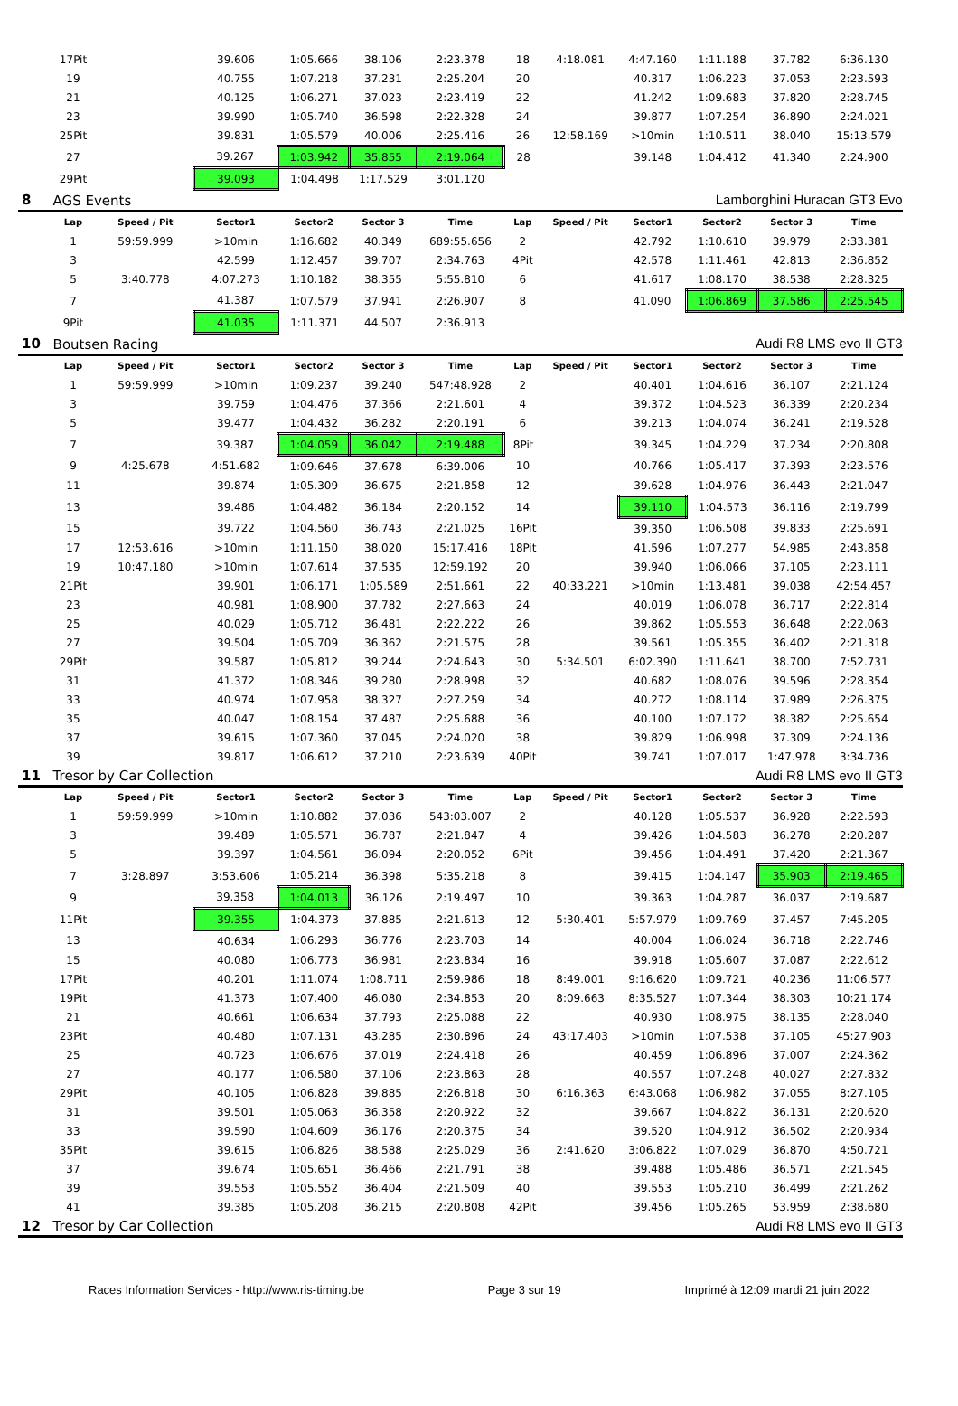| | 17Pit | | 39.606 | 1:05.666 | 38.106 | 2:23.378 | 18 | 4:18.081 | 4:47.160 | 1:11.188 | 37.782 | 6:36.130 |
| | 19 | | 40.755 | 1:07.218 | 37.231 | 2:25.204 | 20 | | 40.317 | 1:06.223 | 37.053 | 2:23.593 |
| | 21 | | 40.125 | 1:06.271 | 37.023 | 2:23.419 | 22 | | 41.242 | 1:09.683 | 37.820 | 2:28.745 |
| | 23 | | 39.990 | 1:05.740 | 36.598 | 2:22.328 | 24 | | 39.877 | 1:07.254 | 36.890 | 2:24.021 |
| | 25Pit | | 39.831 | 1:05.579 | 40.006 | 2:25.416 | 26 | 12:58.169 | >10min | 1:10.511 | 38.040 | 15:13.579 |
| | 27 | | 39.267 | 1:03.942 | 35.855 | 2:19.064 | 28 | | 39.148 | 1:04.412 | 41.340 | 2:24.900 |
| | 29Pit | | 39.093 | 1:04.498 | 1:17.529 | 3:01.120 | | | | | | |
| 8 | AGS Events | | | Lamborghini Huracan GT3 Evo | | | | | | | | |
| | Lap | Speed / Pit | Sector1 | Sector2 | Sector 3 | Time | Lap | Speed / Pit | Sector1 | Sector2 | Sector 3 | Time |
| | 1 | 59:59.999 | >10min | 1:16.682 | 40.349 | 689:55.656 | 2 | | 42.792 | 1:10.610 | 39.979 | 2:33.381 |
| | 3 | | 42.599 | 1:12.457 | 39.707 | 2:34.763 | 4Pit | | 42.578 | 1:11.461 | 42.813 | 2:36.852 |
| | 5 | 3:40.778 | 4:07.273 | 1:10.182 | 38.355 | 5:55.810 | 6 | | 41.617 | 1:08.170 | 38.538 | 2:28.325 |
| | 7 | | 41.387 | 1:07.579 | 37.941 | 2:26.907 | 8 | | 41.090 | 1:06.869 | 37.586 | 2:25.545 |
| | 9Pit | | 41.035 | 1:11.371 | 44.507 | 2:36.913 | | | | | | |
| 10 | Boutsen Racing | | | Audi R8 LMS evo II GT3 | | | | | | | | |
| | Lap | Speed / Pit | Sector1 | Sector2 | Sector 3 | Time | Lap | Speed / Pit | Sector1 | Sector2 | Sector 3 | Time |
| | 1 | 59:59.999 | >10min | 1:09.237 | 39.240 | 547:48.928 | 2 | | 40.401 | 1:04.616 | 36.107 | 2:21.124 |
| | 3 | | 39.759 | 1:04.476 | 37.366 | 2:21.601 | 4 | | 39.372 | 1:04.523 | 36.339 | 2:20.234 |
| | 5 | | 39.477 | 1:04.432 | 36.282 | 2:20.191 | 6 | | 39.213 | 1:04.074 | 36.241 | 2:19.528 |
| | 7 | | 39.387 | 1:04.059 | 36.042 | 2:19.488 | 8Pit | | 39.345 | 1:04.229 | 37.234 | 2:20.808 |
| | 9 | 4:25.678 | 4:51.682 | 1:09.646 | 37.678 | 6:39.006 | 10 | | 40.766 | 1:05.417 | 37.393 | 2:23.576 |
| | 11 | | 39.874 | 1:05.309 | 36.675 | 2:21.858 | 12 | | 39.628 | 1:04.976 | 36.443 | 2:21.047 |
| | 13 | | 39.486 | 1:04.482 | 36.184 | 2:20.152 | 14 | | 39.110 | 1:04.573 | 36.116 | 2:19.799 |
| | 15 | | 39.722 | 1:04.560 | 36.743 | 2:21.025 | 16Pit | | 39.350 | 1:06.508 | 39.833 | 2:25.691 |
| | 17 | 12:53.616 | >10min | 1:11.150 | 38.020 | 15:17.416 | 18Pit | | 41.596 | 1:07.277 | 54.985 | 2:43.858 |
| | 19 | 10:47.180 | >10min | 1:07.614 | 37.535 | 12:59.192 | 20 | | 39.940 | 1:06.066 | 37.105 | 2:23.111 |
| | 21Pit | | 39.901 | 1:06.171 | 1:05.589 | 2:51.661 | 22 | 40:33.221 | >10min | 1:13.481 | 39.038 | 42:54.457 |
| | 23 | | 40.981 | 1:08.900 | 37.782 | 2:27.663 | 24 | | 40.019 | 1:06.078 | 36.717 | 2:22.814 |
| | 25 | | 40.029 | 1:05.712 | 36.481 | 2:22.222 | 26 | | 39.862 | 1:05.553 | 36.648 | 2:22.063 |
| | 27 | | 39.504 | 1:05.709 | 36.362 | 2:21.575 | 28 | | 39.561 | 1:05.355 | 36.402 | 2:21.318 |
| | 29Pit | | 39.587 | 1:05.812 | 39.244 | 2:24.643 | 30 | 5:34.501 | 6:02.390 | 1:11.641 | 38.700 | 7:52.731 |
| | 31 | | 41.372 | 1:08.346 | 39.280 | 2:28.998 | 32 | | 40.682 | 1:08.076 | 39.596 | 2:28.354 |
| | 33 | | 40.974 | 1:07.958 | 38.327 | 2:27.259 | 34 | | 40.272 | 1:08.114 | 37.989 | 2:26.375 |
| | 35 | | 40.047 | 1:08.154 | 37.487 | 2:25.688 | 36 | | 40.100 | 1:07.172 | 38.382 | 2:25.654 |
| | 37 | | 39.615 | 1:07.360 | 37.045 | 2:24.020 | 38 | | 39.829 | 1:06.998 | 37.309 | 2:24.136 |
| | 39 | | 39.817 | 1:06.612 | 37.210 | 2:23.639 | 40Pit | | 39.741 | 1:07.017 | 1:47.978 | 3:34.736 |
| 11 | Tresor by Car Collection | | | Audi R8 LMS evo II GT3 | | | | | | | | |
| | Lap | Speed / Pit | Sector1 | Sector2 | Sector 3 | Time | Lap | Speed / Pit | Sector1 | Sector2 | Sector 3 | Time |
| | 1 | 59:59.999 | >10min | 1:10.882 | 37.036 | 543:03.007 | 2 | | 40.128 | 1:05.537 | 36.928 | 2:22.593 |
| | 3 | | 39.489 | 1:05.571 | 36.787 | 2:21.847 | 4 | | 39.426 | 1:04.583 | 36.278 | 2:20.287 |
| | 5 | | 39.397 | 1:04.561 | 36.094 | 2:20.052 | 6Pit | | 39.456 | 1:04.491 | 37.420 | 2:21.367 |
| | 7 | 3:28.897 | 3:53.606 | 1:05.214 | 36.398 | 5:35.218 | 8 | | 39.415 | 1:04.147 | 35.903 | 2:19.465 |
| | 9 | | 39.358 | 1:04.013 | 36.126 | 2:19.497 | 10 | | 39.363 | 1:04.287 | 36.037 | 2:19.687 |
| | 11Pit | | 39.355 | 1:04.373 | 37.885 | 2:21.613 | 12 | 5:30.401 | 5:57.979 | 1:09.769 | 37.457 | 7:45.205 |
| | 13 | | 40.634 | 1:06.293 | 36.776 | 2:23.703 | 14 | | 40.004 | 1:06.024 | 36.718 | 2:22.746 |
| | 15 | | 40.080 | 1:06.773 | 36.981 | 2:23.834 | 16 | | 39.918 | 1:05.607 | 37.087 | 2:22.612 |
| | 17Pit | | 40.201 | 1:11.074 | 1:08.711 | 2:59.986 | 18 | 8:49.001 | 9:16.620 | 1:09.721 | 40.236 | 11:06.577 |
| | 19Pit | | 41.373 | 1:07.400 | 46.080 | 2:34.853 | 20 | 8:09.663 | 8:35.527 | 1:07.344 | 38.303 | 10:21.174 |
| | 21 | | 40.661 | 1:06.634 | 37.793 | 2:25.088 | 22 | | 40.930 | 1:08.975 | 38.135 | 2:28.040 |
| | 23Pit | | 40.480 | 1:07.131 | 43.285 | 2:30.896 | 24 | 43:17.403 | >10min | 1:07.538 | 37.105 | 45:27.903 |
| | 25 | | 40.723 | 1:06.676 | 37.019 | 2:24.418 | 26 | | 40.459 | 1:06.896 | 37.007 | 2:24.362 |
| | 27 | | 40.177 | 1:06.580 | 37.106 | 2:23.863 | 28 | | 40.557 | 1:07.248 | 40.027 | 2:27.832 |
| | 29Pit | | 40.105 | 1:06.828 | 39.885 | 2:26.818 | 30 | 6:16.363 | 6:43.068 | 1:06.982 | 37.055 | 8:27.105 |
| | 31 | | 39.501 | 1:05.063 | 36.358 | 2:20.922 | 32 | | 39.667 | 1:04.822 | 36.131 | 2:20.620 |
| | 33 | | 39.590 | 1:04.609 | 36.176 | 2:20.375 | 34 | | 39.520 | 1:04.912 | 36.502 | 2:20.934 |
| | 35Pit | | 39.615 | 1:06.826 | 38.588 | 2:25.029 | 36 | 2:41.620 | 3:06.822 | 1:07.029 | 36.870 | 4:50.721 |
| | 37 | | 39.674 | 1:05.651 | 36.466 | 2:21.791 | 38 | | 39.488 | 1:05.486 | 36.571 | 2:21.545 |
| | 39 | | 39.553 | 1:05.552 | 36.404 | 2:21.509 | 40 | | 39.553 | 1:05.210 | 36.499 | 2:21.262 |
| | 41 | | 39.385 | 1:05.208 | 36.215 | 2:20.808 | 42Pit | | 39.456 | 1:05.265 | 53.959 | 2:38.680 |
| 12 | Tresor by Car Collection | | | Audi R8 LMS evo II GT3 | | | | | | | | |
Races Information Services - http://www.ris-timing.be Page 3 sur 19 Imprimé à 12:09 mardi 21 juin 2022